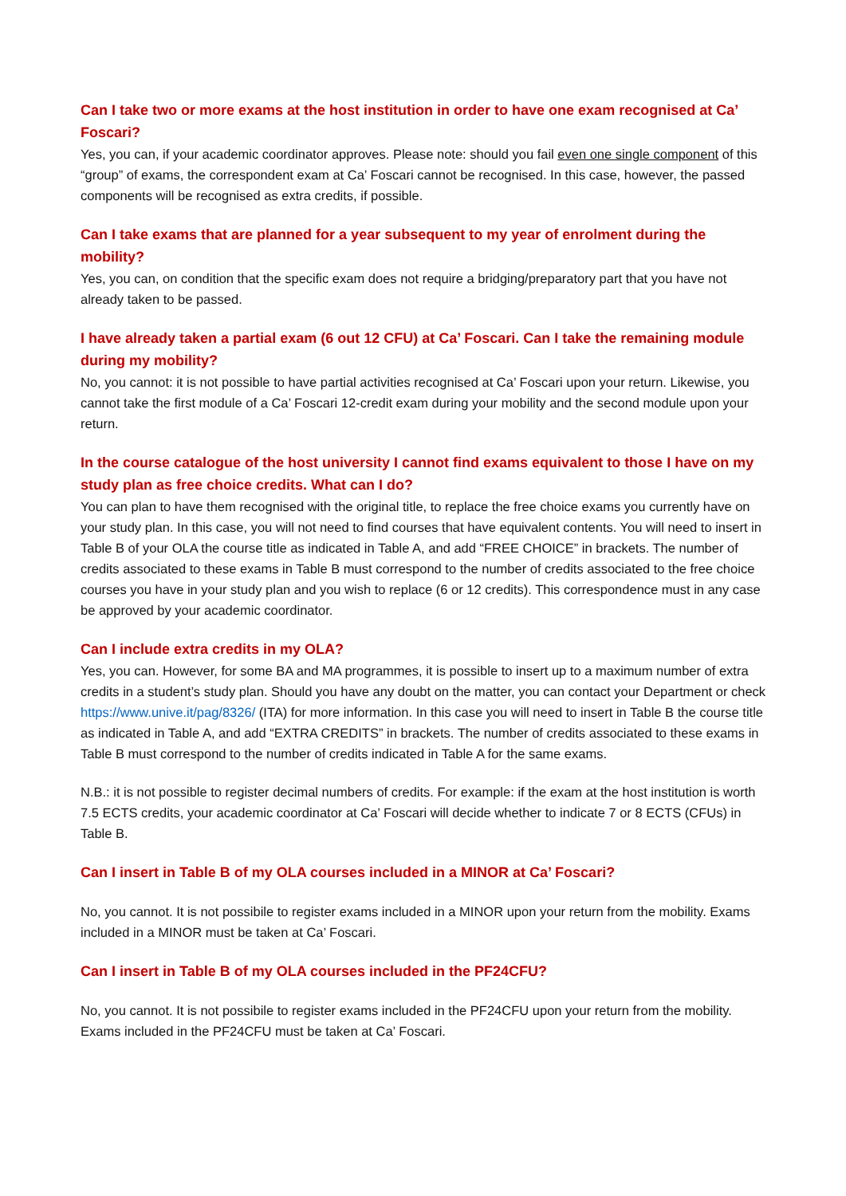Can I take two or more exams at the host institution in order to have one exam recognised at Ca’ Foscari?
Yes, you can, if your academic coordinator approves. Please note: should you fail even one single component of this “group” of exams, the correspondent exam at Ca’ Foscari cannot be recognised. In this case, however, the passed components will be recognised as extra credits, if possible.
Can I take exams that are planned for a year subsequent to my year of enrolment during the mobility?
Yes, you can, on condition that the specific exam does not require a bridging/preparatory part that you have not already taken to be passed.
I have already taken a partial exam (6 out 12 CFU) at Ca’ Foscari. Can I take the remaining module during my mobility?
No, you cannot: it is not possible to have partial activities recognised at Ca’ Foscari upon your return. Likewise, you cannot take the first module of a Ca’ Foscari 12-credit exam during your mobility and the second module upon your return.
In the course catalogue of the host university I cannot find exams equivalent to those I have on my study plan as free choice credits. What can I do?
You can plan to have them recognised with the original title, to replace the free choice exams you currently have on your study plan. In this case, you will not need to find courses that have equivalent contents. You will need to insert in Table B of your OLA the course title as indicated in Table A, and add “FREE CHOICE” in brackets. The number of credits associated to these exams in Table B must correspond to the number of credits associated to the free choice courses you have in your study plan and you wish to replace (6 or 12 credits). This correspondence must in any case be approved by your academic coordinator.
Can I include extra credits in my OLA?
Yes, you can. However, for some BA and MA programmes, it is possible to insert up to a maximum number of extra credits in a student’s study plan. Should you have any doubt on the matter, you can contact your Department or check https://www.unive.it/pag/8326/ (ITA) for more information. In this case you will need to insert in Table B the course title as indicated in Table A, and add “EXTRA CREDITS” in brackets. The number of credits associated to these exams in Table B must correspond to the number of credits indicated in Table A for the same exams.
N.B.: it is not possible to register decimal numbers of credits. For example: if the exam at the host institution is worth 7.5 ECTS credits, your academic coordinator at Ca’ Foscari will decide whether to indicate 7 or 8 ECTS (CFUs) in Table B.
Can I insert in Table B of my OLA courses included in a MINOR at Ca’ Foscari?
No, you cannot. It is not possibile to register exams included in a MINOR upon your return from the mobility. Exams included in a MINOR must be taken at Ca’ Foscari.
Can I insert in Table B of my OLA courses included in the PF24CFU?
No, you cannot. It is not possibile to register exams included in the PF24CFU upon your return from the mobility. Exams included in the PF24CFU must be taken at Ca’ Foscari.